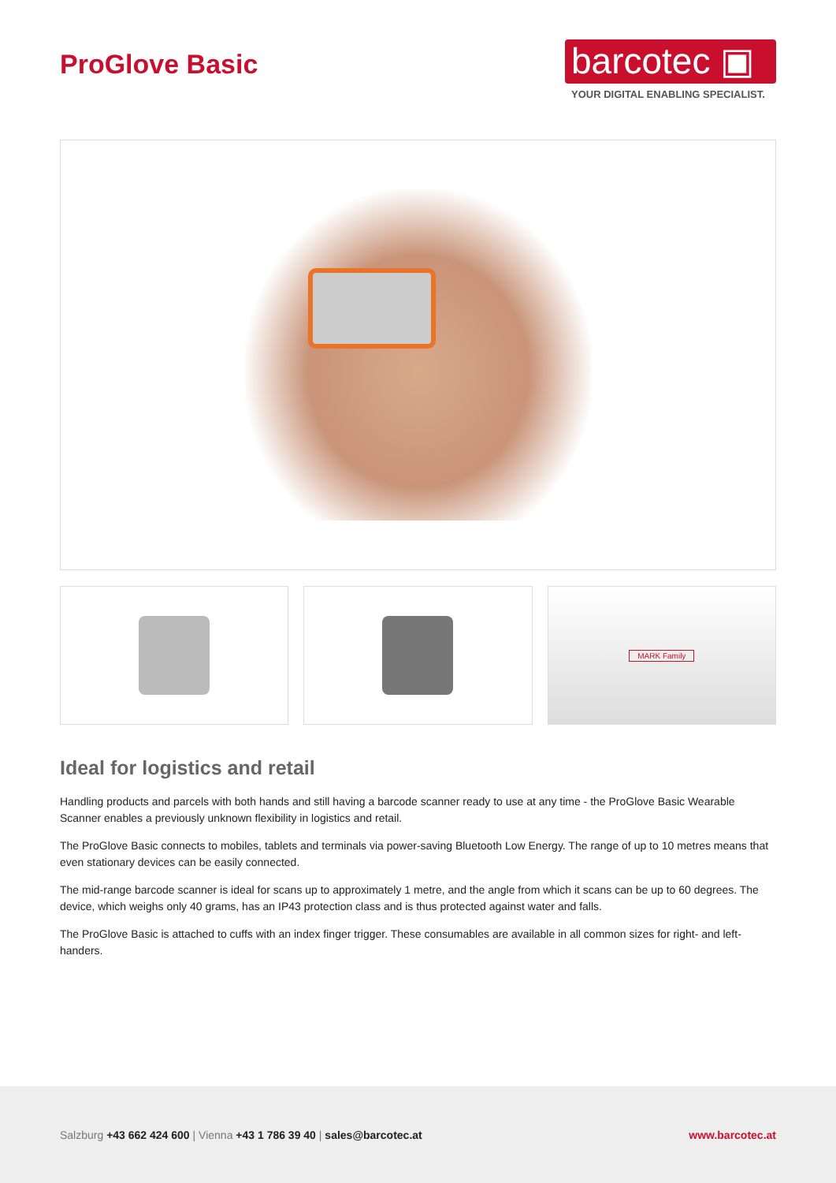ProGlove Basic
barcotec ▣
YOUR DIGITAL ENABLING SPECIALIST.
MARK Family
Ideal for logistics and retail
Handling products and parcels with both hands and still having a barcode scanner ready to use at any time - the ProGlove Basic Wearable Scanner enables a previously unknown flexibility in logistics and retail.
The ProGlove Basic connects to mobiles, tablets and terminals via power-saving Bluetooth Low Energy. The range of up to 10 metres means that even stationary devices can be easily connected.
The mid-range barcode scanner is ideal for scans up to approximately 1 metre, and the angle from which it scans can be up to 60 degrees. The device, which weighs only 40 grams, has an IP43 protection class and is thus protected against water and falls.
The ProGlove Basic is attached to cuffs with an index finger trigger. These consumables are available in all common sizes for right- and left-handers.
Salzburg +43 662 424 600 | Vienna +43 1 786 39 40 | sales@barcotec.at www.barcotec.at